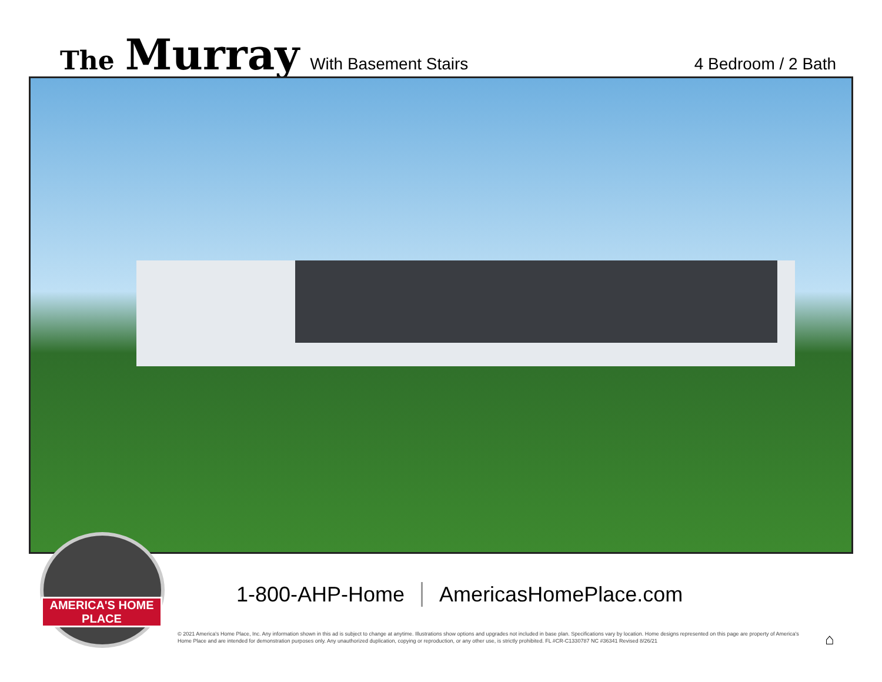The Murray With Basement Stairs 4 Bedroom / 2 Bath
AMERICA'S HOME PLACE
1-800-AHP-Home AmericasHomePlace.com
© 2021 America's Home Place, Inc. Any information shown in this ad is subject to change at anytime. Illustrations show options and upgrades not included in base plan. Specifications vary by location. Home designs represented on this page are property of America's Home Place and are intended for demonstration purposes only. Any unauthorized duplication, copying or reproduction, or any other use, is strictly prohibited. FL #CR-C1330787 NC #36341 Revised 8/26/21
⌂